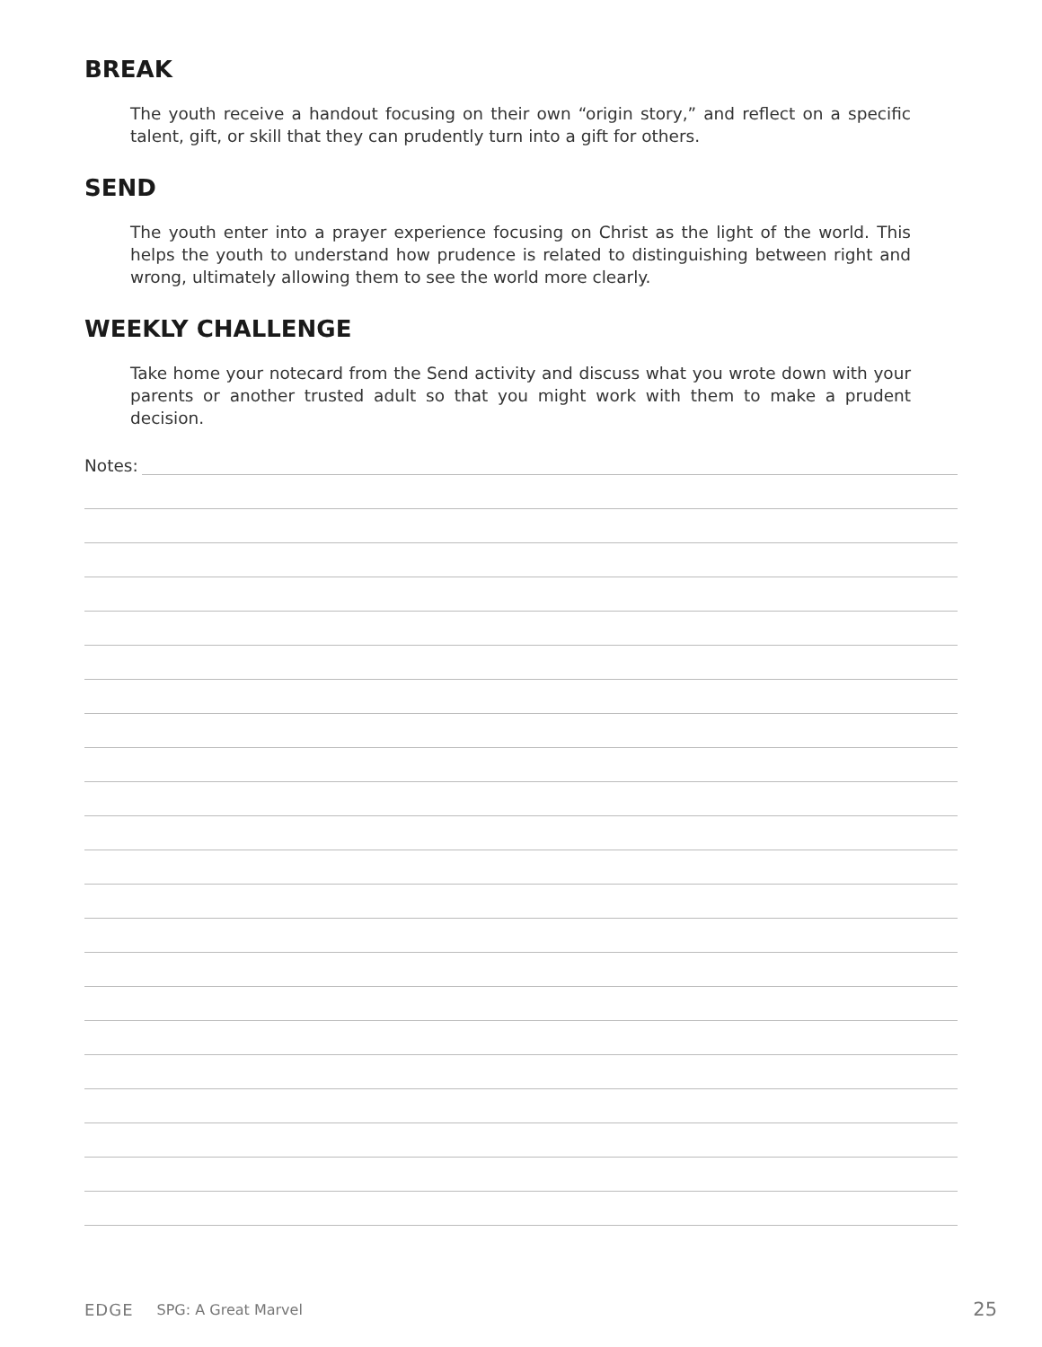BREAK
The youth receive a handout focusing on their own “origin story,” and reflect on a specific talent, gift, or skill that they can prudently turn into a gift for others.
SEND
The youth enter into a prayer experience focusing on Christ as the light of the world. This helps the youth to understand how prudence is related to distinguishing between right and wrong, ultimately allowing them to see the world more clearly.
WEEKLY CHALLENGE
Take home your notecard from the Send activity and discuss what you wrote down with your parents or another trusted adult so that you might work with them to make a prudent decision.
Notes:
EDGE SPG: A Great Marvel 25